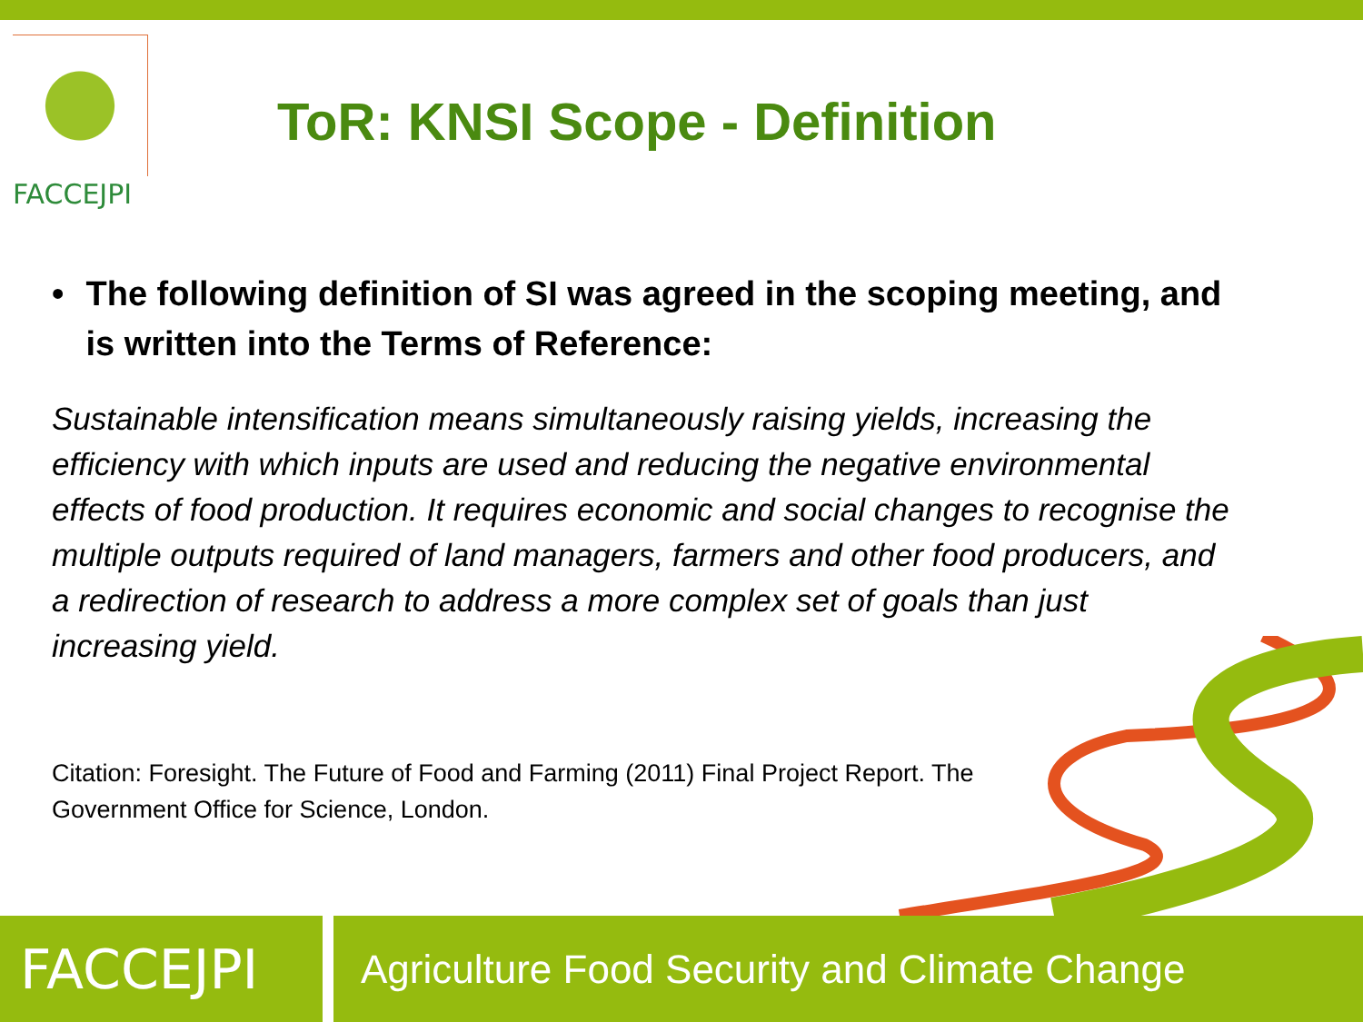FACCEJPI
ToR: KNSI Scope - Definition
• The following definition of SI was agreed in the scoping meeting, and is written into the Terms of Reference:
Sustainable intensification means simultaneously raising yields, increasing the efficiency with which inputs are used and reducing the negative environmental effects of food production. It requires economic and social changes to recognise the multiple outputs required of land managers, farmers and other food producers, and a redirection of research to address a more complex set of goals than just increasing yield.
Citation: Foresight. The Future of Food and Farming (2011) Final Project Report. The Government Office for Science, London.
FACCEJPI
Agriculture Food Security and Climate Change